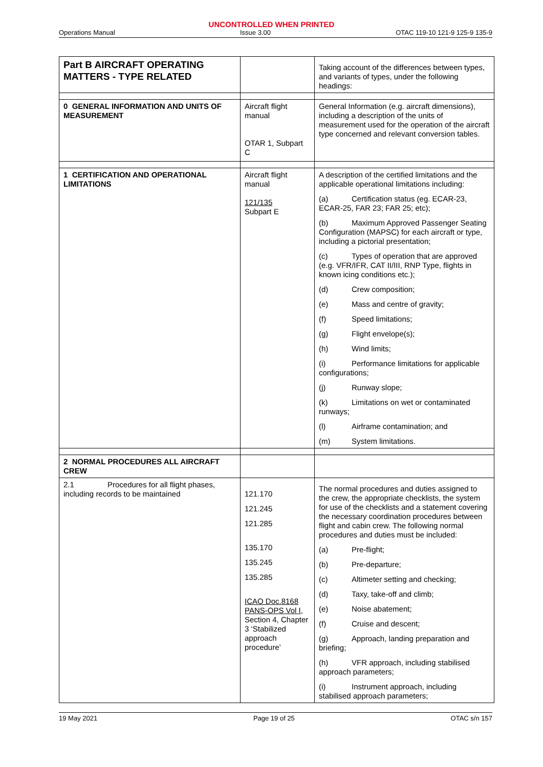UNCONTROLLED WHEN PRINTED
Operations Manual Issue 3.00 OTAC 119-10 121-9 125-9 135-9
| Part B AIRCRAFT OPERATING MATTERS - TYPE RELATED | | Taking account of the differences between types, and variants of types, under the following headings: |
| 0 GENERAL INFORMATION AND UNITS OF MEASUREMENT | Aircraft flight manual OTAR 1, Subpart C | General Information (e.g. aircraft dimensions), including a description of the units of measurement used for the operation of the aircraft type concerned and relevant conversion tables. |
| 1 CERTIFICATION AND OPERATIONAL LIMITATIONS | Aircraft flight manual 121/135 Subpart E | A description of the certified limitations and the applicable operational limitations including: (a) Certification status (eg. ECAR-23, ECAR-25, FAR 23; FAR 25; etc); (b) Maximum Approved Passenger Seating Configuration (MAPSC) for each aircraft or type, including a pictorial presentation; (c) Types of operation that are approved (e.g. VFR/IFR, CAT II/III, RNP Type, flights in known icing conditions etc.); (d) Crew composition; (e) Mass and centre of gravity; (f) Speed limitations; (g) Flight envelope(s); (h) Wind limits; (i) Performance limitations for applicable configurations; (j) Runway slope; (k) Limitations on wet or contaminated runways; (l) Airframe contamination; and (m) System limitations. |
| 2 NORMAL PROCEDURES ALL AIRCRAFT CREW | | |
| 2.1 Procedures for all flight phases, including records to be maintained | 121.170 121.245 121.285 135.170 135.245 135.285 ICAO Doc.8168 PANS-OPS Vol I , Section 4, Chapter 3 ‘Stabilized approach procedure’ | The normal procedures and duties assigned to the crew, the appropriate checklists, the system for use of the checklists and a statement covering the necessary coordination procedures between flight and cabin crew. The following normal procedures and duties must be included: (a) Pre-flight; (b) Pre-departure; (c) Altimeter setting and checking; (d) Taxy, take-off and climb; (e) Noise abatement; (f) Cruise and descent; (g) Approach, landing preparation and briefing; (h) VFR approach, including stabilised approach parameters; (i) Instrument approach, including stabilised approach parameters; |
19 May 2021 Page 19 of 25 OTAC s/n 157